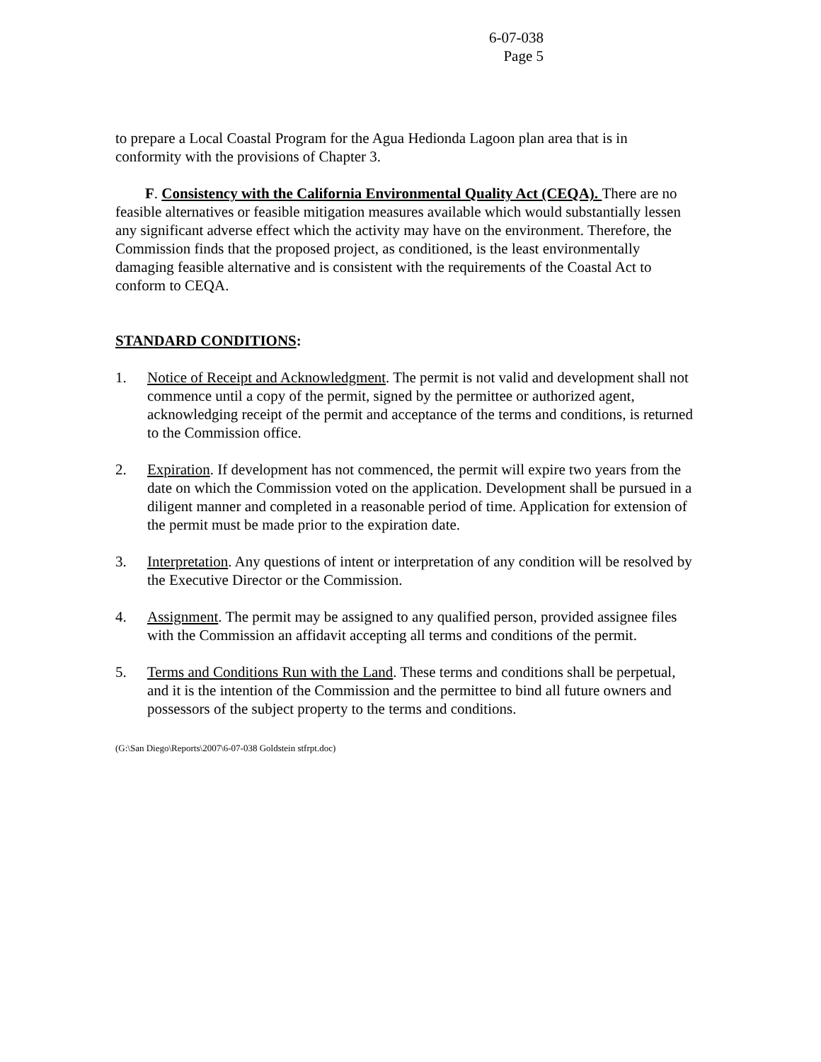6-07-038
Page 5
to prepare a Local Coastal Program for the Agua Hedionda Lagoon plan area that is in conformity with the provisions of Chapter 3.
F. Consistency with the California Environmental Quality Act (CEQA). There are no feasible alternatives or feasible mitigation measures available which would substantially lessen any significant adverse effect which the activity may have on the environment. Therefore, the Commission finds that the proposed project, as conditioned, is the least environmentally damaging feasible alternative and is consistent with the requirements of the Coastal Act to conform to CEQA.
STANDARD CONDITIONS:
1. Notice of Receipt and Acknowledgment. The permit is not valid and development shall not commence until a copy of the permit, signed by the permittee or authorized agent, acknowledging receipt of the permit and acceptance of the terms and conditions, is returned to the Commission office.
2. Expiration. If development has not commenced, the permit will expire two years from the date on which the Commission voted on the application. Development shall be pursued in a diligent manner and completed in a reasonable period of time. Application for extension of the permit must be made prior to the expiration date.
3. Interpretation. Any questions of intent or interpretation of any condition will be resolved by the Executive Director or the Commission.
4. Assignment. The permit may be assigned to any qualified person, provided assignee files with the Commission an affidavit accepting all terms and conditions of the permit.
5. Terms and Conditions Run with the Land. These terms and conditions shall be perpetual, and it is the intention of the Commission and the permittee to bind all future owners and possessors of the subject property to the terms and conditions.
(G:\San Diego\Reports\2007\6-07-038 Goldstein stfrpt.doc)